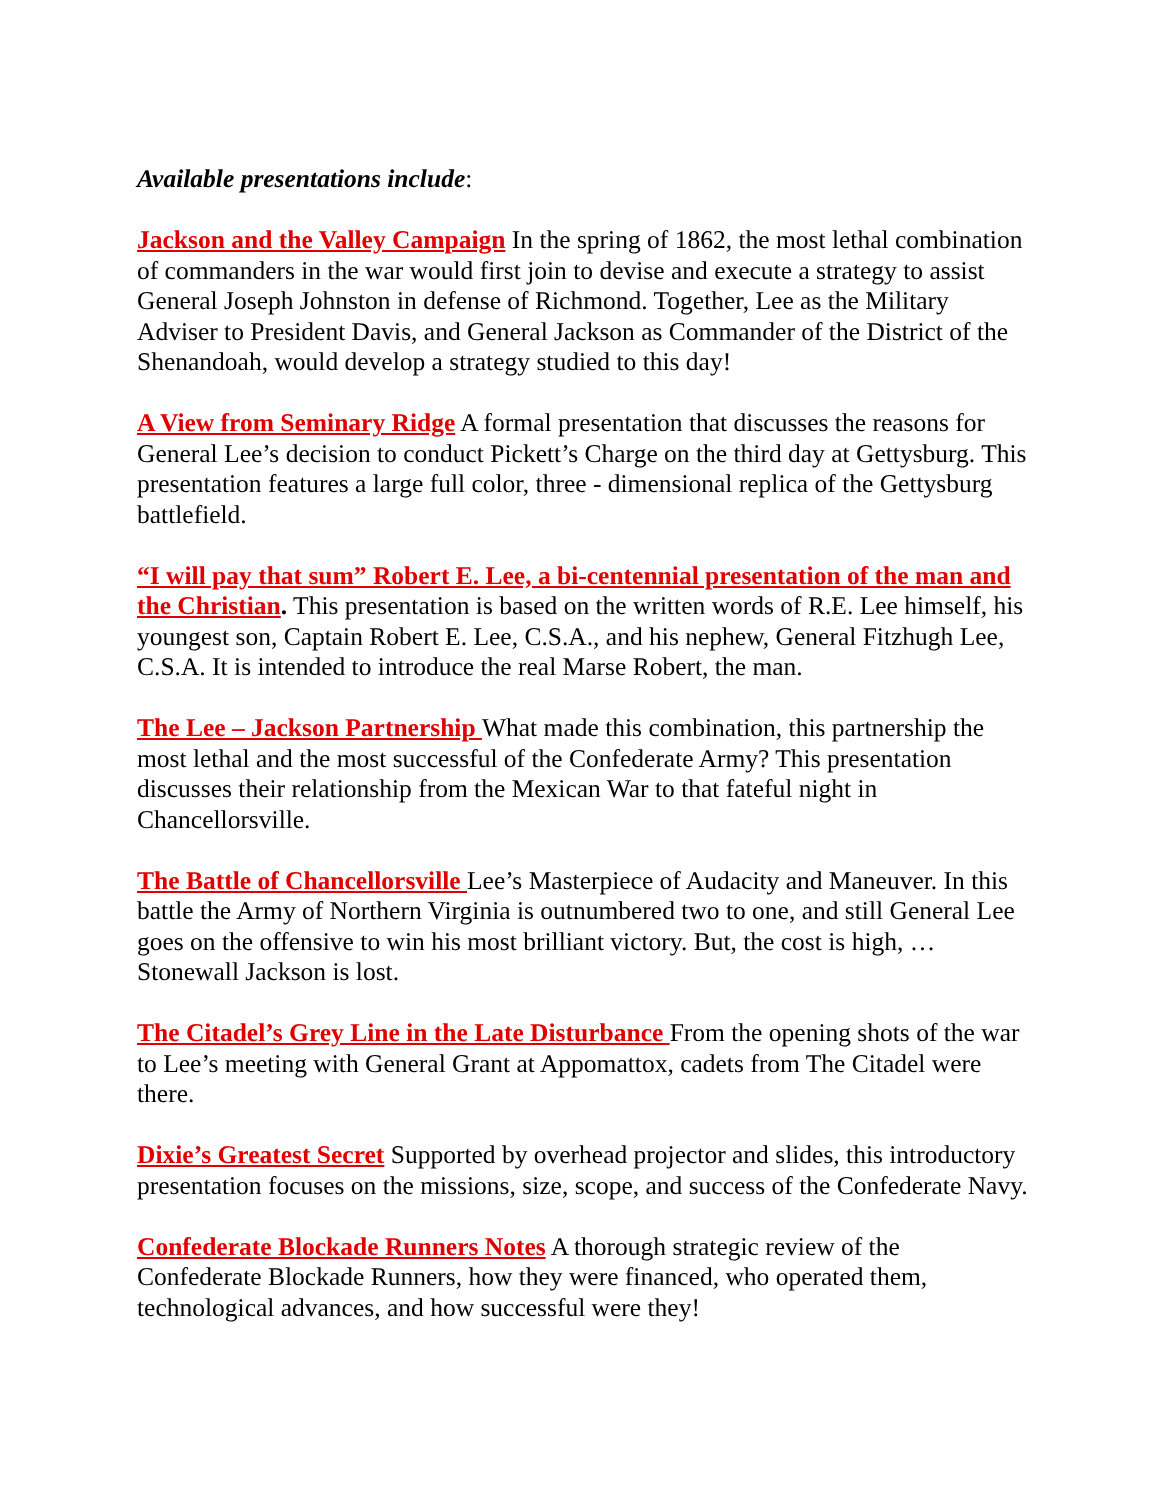Available presentations include:
Jackson and the Valley Campaign In the spring of 1862, the most lethal combination of commanders in the war would first join to devise and execute a strategy to assist General Joseph Johnston in defense of Richmond. Together, Lee as the Military Adviser to President Davis, and General Jackson as Commander of the District of the Shenandoah, would develop a strategy studied to this day!
A View from Seminary Ridge A formal presentation that discusses the reasons for General Lee’s decision to conduct Pickett’s Charge on the third day at Gettysburg. This presentation features a large full color, three - dimensional replica of the Gettysburg battlefield.
“I will pay that sum” Robert E. Lee, a bi-centennial presentation of the man and the Christian. This presentation is based on the written words of R.E. Lee himself, his youngest son, Captain Robert E. Lee, C.S.A., and his nephew, General Fitzhugh Lee, C.S.A. It is intended to introduce the real Marse Robert, the man.
The Lee – Jackson Partnership What made this combination, this partnership the most lethal and the most successful of the Confederate Army? This presentation discusses their relationship from the Mexican War to that fateful night in Chancellorsville.
The Battle of Chancellorsville Lee’s Masterpiece of Audacity and Maneuver. In this battle the Army of Northern Virginia is outnumbered two to one, and still General Lee goes on the offensive to win his most brilliant victory. But, the cost is high, … Stonewall Jackson is lost.
The Citadel’s Grey Line in the Late Disturbance From the opening shots of the war to Lee’s meeting with General Grant at Appomattox, cadets from The Citadel were there.
Dixie’s Greatest Secret Supported by overhead projector and slides, this introductory presentation focuses on the missions, size, scope, and success of the Confederate Navy.
Confederate Blockade Runners Notes A thorough strategic review of the Confederate Blockade Runners, how they were financed, who operated them, technological advances, and how successful were they!